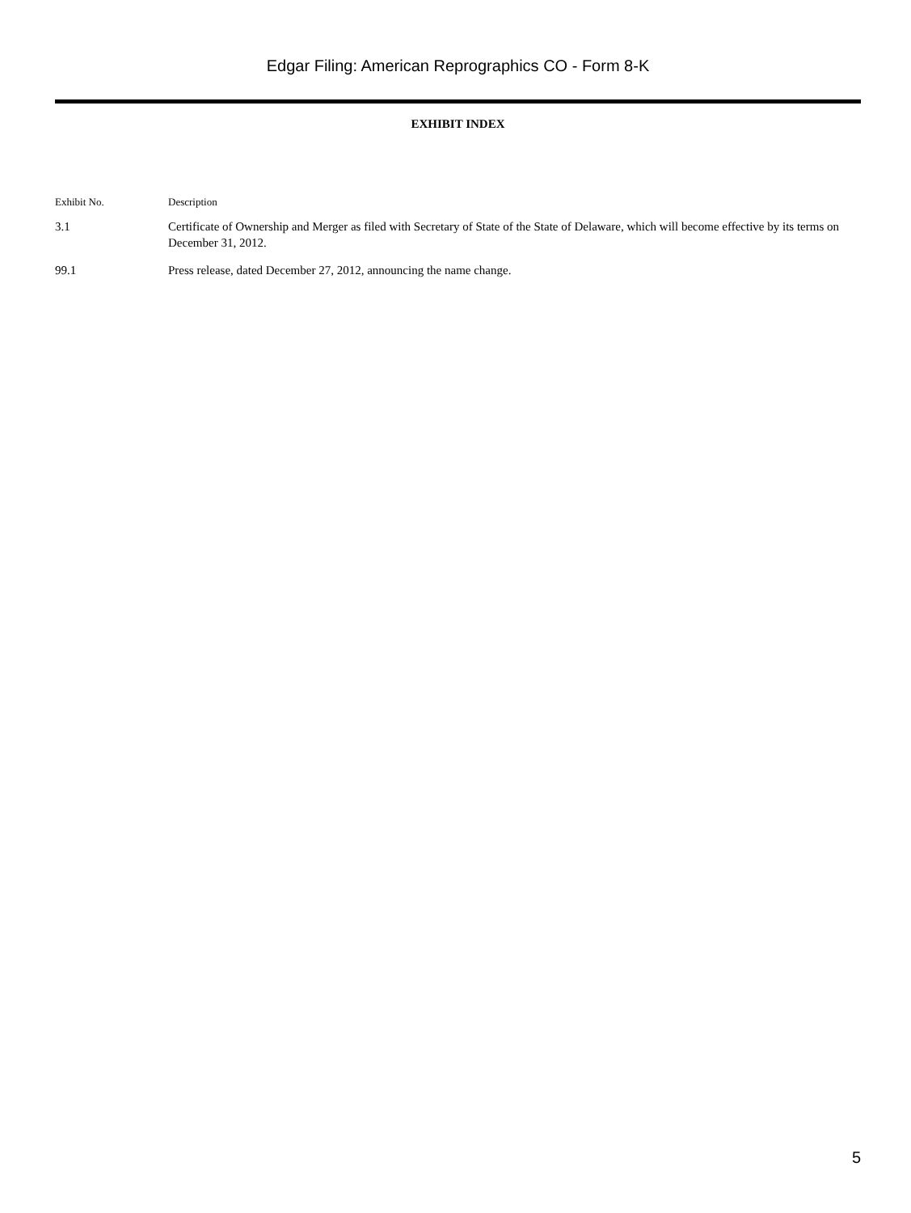Edgar Filing: American Reprographics CO - Form 8-K
EXHIBIT INDEX
| Exhibit No. | Description |
| --- | --- |
| 3.1 | Certificate of Ownership and Merger as filed with Secretary of State of the State of Delaware, which will become effective by its terms on December 31, 2012. |
| 99.1 | Press release, dated December 27, 2012, announcing the name change. |
5